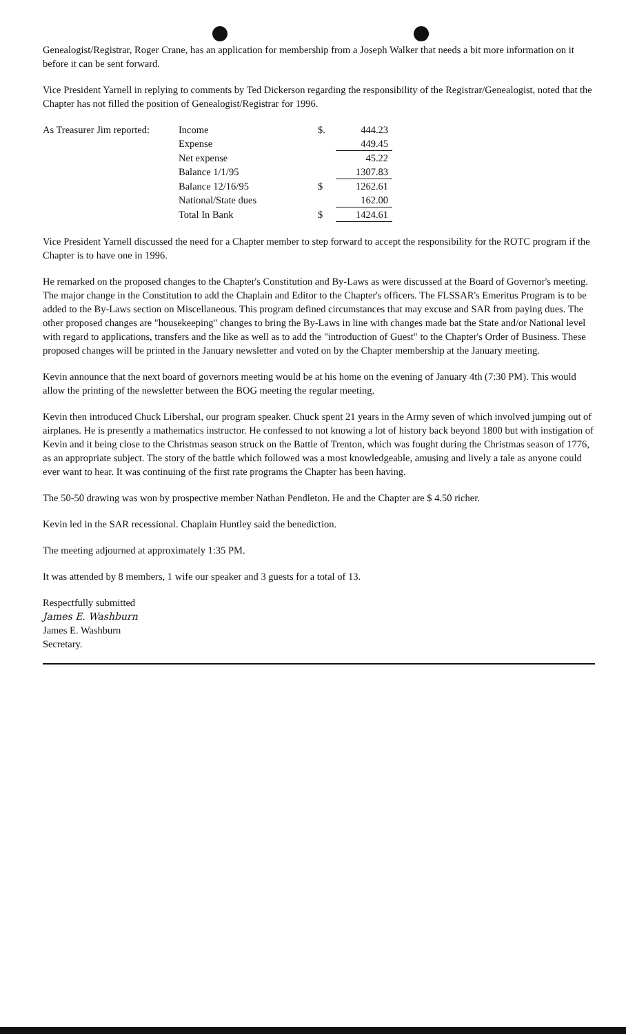Genealogist/Registrar, Roger Crane, has an application for membership from a Joseph Walker that needs a bit more information on it before it can be sent forward.
Vice President Yarnell in replying to comments by Ted Dickerson regarding the responsibility of the Registrar/Genealogist, noted that the Chapter has not filled the position of Genealogist/Registrar for 1996.
| As Treasurer Jim reported: | Income | $. | 444.23 |
| | Expense | | 449.45 |
| | Net expense | | 45.22 |
| | Balance 1/1/95 | | 1307.83 |
| | Balance 12/16/95 | $ | 1262.61 |
| | National/State dues | | 162.00 |
| | Total In Bank | $ | 1424.61 |
Vice President Yarnell discussed the need for a Chapter member to step forward to accept the responsibility for the ROTC program if the Chapter is to have one in 1996.
He remarked on the proposed changes to the Chapter's Constitution and By-Laws as were discussed at the Board of Governor's meeting. The major change in the Constitution to add the Chaplain and Editor to the Chapter's officers. The FLSSAR's Emeritus Program is to be added to the By-Laws section on Miscellaneous. This program defined circumstances that may excuse and SAR from paying dues. The other proposed changes are "housekeeping" changes to bring the By-Laws in line with changes made bat the State and/or National level with regard to applications, transfers and the like as well as to add the "introduction of Guest" to the Chapter's Order of Business. These proposed changes will be printed in the January newsletter and voted on by the Chapter membership at the January meeting.
Kevin announce that the next board of governors meeting would be at his home on the evening of January 4th (7:30 PM). This would allow the printing of the newsletter between the BOG meeting the regular meeting.
Kevin then introduced Chuck Libershal, our program speaker. Chuck spent 21 years in the Army seven of which involved jumping out of airplanes. He is presently a mathematics instructor. He confessed to not knowing a lot of history back beyond 1800 but with instigation of Kevin and it being close to the Christmas season struck on the Battle of Trenton, which was fought during the Christmas season of 1776, as an appropriate subject. The story of the battle which followed was a most knowledgeable, amusing and lively a tale as anyone could ever want to hear. It was continuing of the first rate programs the Chapter has been having.
The 50-50 drawing was won by prospective member Nathan Pendleton. He and the Chapter are $ 4.50 richer.
Kevin led in the SAR recessional. Chaplain Huntley said the benediction.
The meeting adjourned at approximately 1:35 PM.
It was attended by 8 members, 1 wife our speaker and 3 guests for a total of 13.
Respectfully submitted
James E. Washburn
James E. Washburn
Secretary.